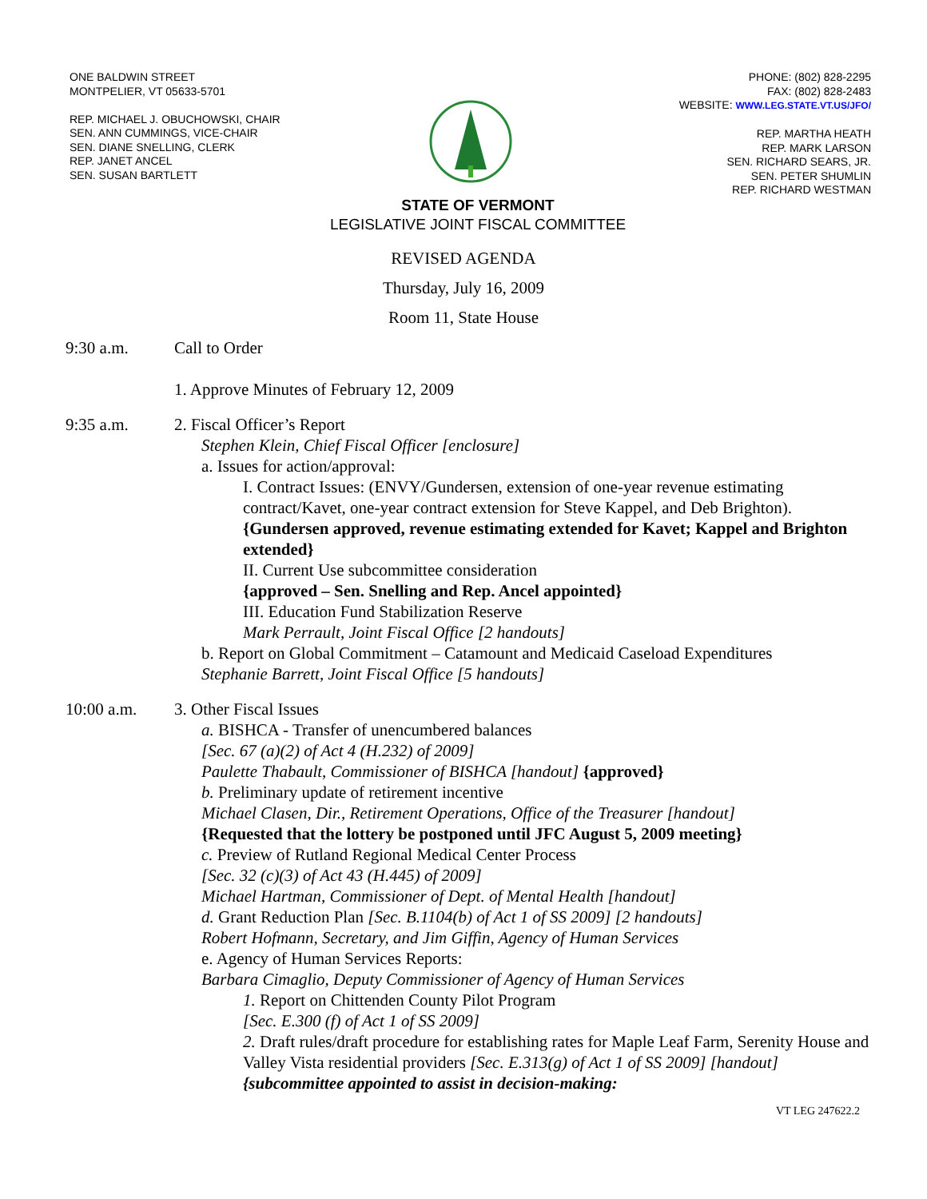ONE BALDWIN STREET
MONTPELIER, VT 05633-5701
REP. MICHAEL J. OBUCHOWSKI, CHAIR
SEN. ANN CUMMINGS, VICE-CHAIR
SEN. DIANE SNELLING, CLERK
REP. JANET ANCEL
SEN. SUSAN BARTLETT
PHONE: (802) 828-2295
FAX: (802) 828-2483
WEBSITE: WWW.LEG.STATE.VT.US/JFO/
REP. MARTHA HEATH
REP. MARK LARSON
SEN. RICHARD SEARS, JR.
SEN. PETER SHUMLIN
REP. RICHARD WESTMAN
STATE OF VERMONT
LEGISLATIVE JOINT FISCAL COMMITTEE
REVISED AGENDA
Thursday, July 16, 2009
Room 11, State House
9:30 a.m. Call to Order
1. Approve Minutes of February 12, 2009
9:35 a.m. 2. Fiscal Officer’s Report
Stephen Klein, Chief Fiscal Officer [enclosure]
a. Issues for action/approval:
I. Contract Issues: (ENVY/Gundersen, extension of one-year revenue estimating contract/Kavet, one-year contract extension for Steve Kappel, and Deb Brighton).
{Gundersen approved, revenue estimating extended for Kavet; Kappel and Brighton extended}
II. Current Use subcommittee consideration
{approved – Sen. Snelling and Rep. Ancel appointed}
III. Education Fund Stabilization Reserve
Mark Perrault, Joint Fiscal Office [2 handouts]
b. Report on Global Commitment – Catamount and Medicaid Caseload Expenditures
Stephanie Barrett, Joint Fiscal Office [5 handouts]
10:00 a.m. 3. Other Fiscal Issues
a. BISHCA - Transfer of unencumbered balances
[Sec. 67 (a)(2) of Act 4 (H.232) of 2009]
Paulette Thabault, Commissioner of BISHCA [handout] {approved}
b. Preliminary update of retirement incentive
Michael Clasen, Dir., Retirement Operations, Office of the Treasurer [handout]
{Requested that the lottery be postponed until JFC August 5, 2009 meeting}
c. Preview of Rutland Regional Medical Center Process
[Sec. 32 (c)(3) of Act 43 (H.445) of 2009]
Michael Hartman, Commissioner of Dept. of Mental Health [handout]
d. Grant Reduction Plan [Sec. B.1104(b) of Act 1 of SS 2009] [2 handouts]
Robert Hofmann, Secretary, and Jim Giffin, Agency of Human Services
e. Agency of Human Services Reports:
Barbara Cimaglio, Deputy Commissioner of Agency of Human Services
1. Report on Chittenden County Pilot Program
[Sec. E.300 (f) of Act 1 of SS 2009]
2. Draft rules/draft procedure for establishing rates for Maple Leaf Farm, Serenity House and Valley Vista residential providers [Sec. E.313(g) of Act 1 of SS 2009] [handout] {subcommittee appointed to assist in decision-making:
VT LEG 247622.2